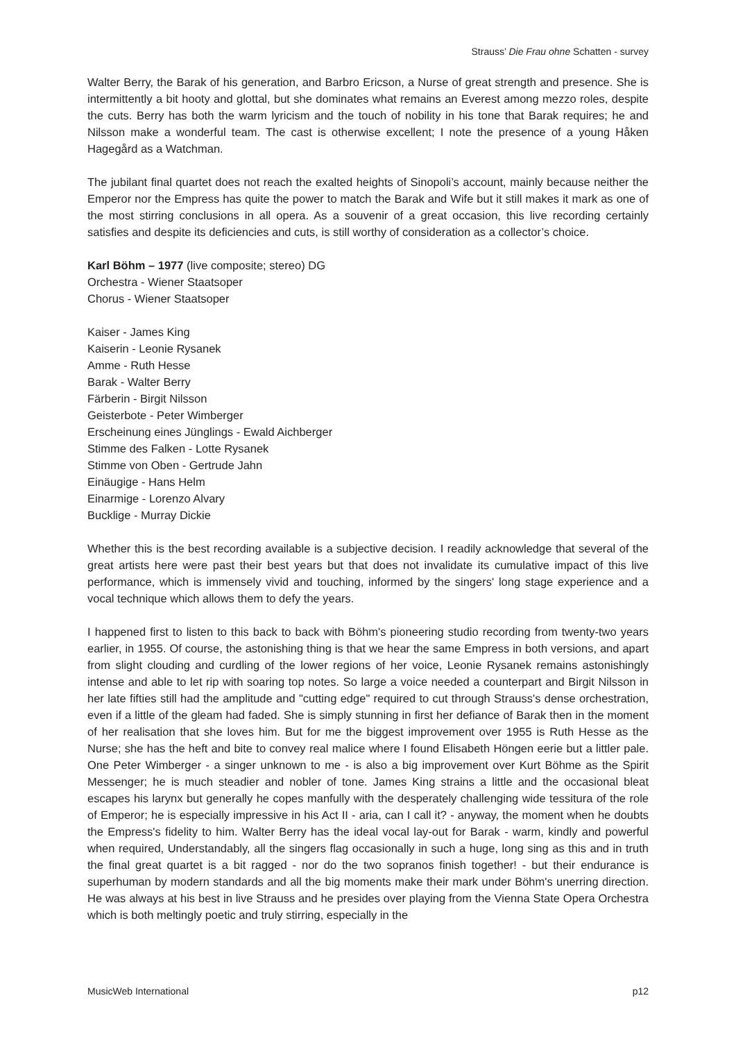Strauss’ Die Frau ohne Schatten - survey
Walter Berry, the Barak of his generation, and Barbro Ericson, a Nurse of great strength and presence. She is intermittently a bit hooty and glottal, but she dominates what remains an Everest among mezzo roles, despite the cuts. Berry has both the warm lyricism and the touch of nobility in his tone that Barak requires; he and Nilsson make a wonderful team. The cast is otherwise excellent; I note the presence of a young Håken Hagegård as a Watchman.
The jubilant final quartet does not reach the exalted heights of Sinopoli’s account, mainly because neither the Emperor nor the Empress has quite the power to match the Barak and Wife but it still makes it mark as one of the most stirring conclusions in all opera. As a souvenir of a great occasion, this live recording certainly satisfies and despite its deficiencies and cuts, is still worthy of consideration as a collector’s choice.
Karl Böhm – 1977 (live composite; stereo) DG
Orchestra - Wiener Staatsoper
Chorus - Wiener Staatsoper
Kaiser - James King
Kaiserin - Leonie Rysanek
Amme - Ruth Hesse
Barak - Walter Berry
Färberin - Birgit Nilsson
Geisterbote - Peter Wimberger
Erscheinung eines Jünglings - Ewald Aichberger
Stimme des Falken - Lotte Rysanek
Stimme von Oben - Gertrude Jahn
Einäugige - Hans Helm
Einarmige - Lorenzo Alvary
Bucklige - Murray Dickie
Whether this is the best recording available is a subjective decision. I readily acknowledge that several of the great artists here were past their best years but that does not invalidate its cumulative impact of this live performance, which is immensely vivid and touching, informed by the singers' long stage experience and a vocal technique which allows them to defy the years.
I happened first to listen to this back to back with Böhm's pioneering studio recording from twenty-two years earlier, in 1955. Of course, the astonishing thing is that we hear the same Empress in both versions, and apart from slight clouding and curdling of the lower regions of her voice, Leonie Rysanek remains astonishingly intense and able to let rip with soaring top notes. So large a voice needed a counterpart and Birgit Nilsson in her late fifties still had the amplitude and "cutting edge" required to cut through Strauss's dense orchestration, even if a little of the gleam had faded. She is simply stunning in first her defiance of Barak then in the moment of her realisation that she loves him. But for me the biggest improvement over 1955 is Ruth Hesse as the Nurse; she has the heft and bite to convey real malice where I found Elisabeth Höngen eerie but a littler pale. One Peter Wimberger - a singer unknown to me - is also a big improvement over Kurt Böhme as the Spirit Messenger; he is much steadier and nobler of tone. James King strains a little and the occasional bleat escapes his larynx but generally he copes manfully with the desperately challenging wide tessitura of the role of Emperor; he is especially impressive in his Act II - aria, can I call it? - anyway, the moment when he doubts the Empress's fidelity to him. Walter Berry has the ideal vocal lay-out for Barak - warm, kindly and powerful when required, Understandably, all the singers flag occasionally in such a huge, long sing as this and in truth the final great quartet is a bit ragged - nor do the two sopranos finish together! - but their endurance is superhuman by modern standards and all the big moments make their mark under Böhm's unerring direction. He was always at his best in live Strauss and he presides over playing from the Vienna State Opera Orchestra which is both meltingly poetic and truly stirring, especially in the
MusicWeb International p12